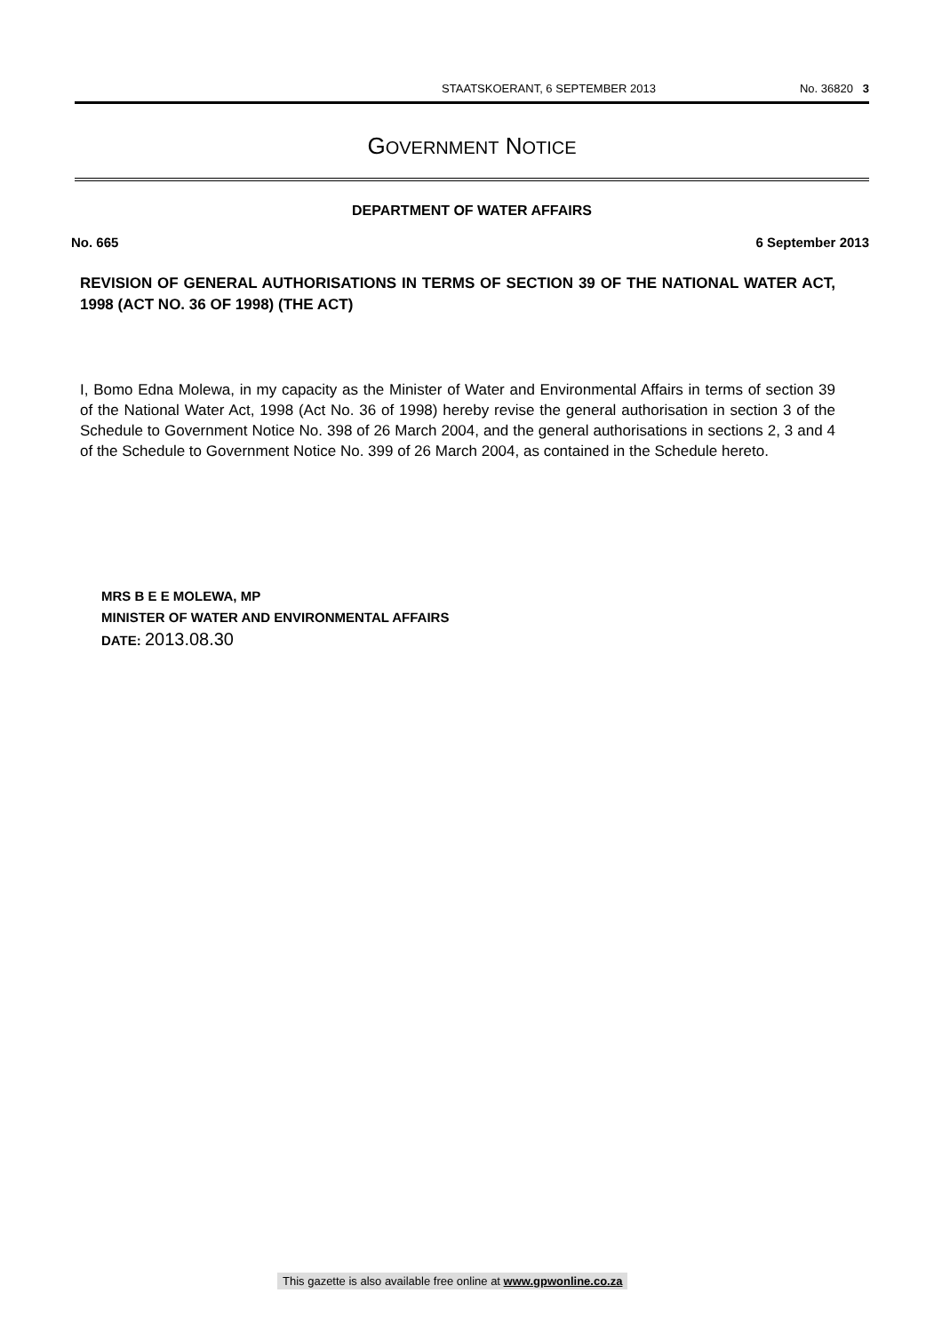STAATSKOERANT, 6 SEPTEMBER 2013 No. 36820 3
GOVERNMENT NOTICE
DEPARTMENT OF WATER AFFAIRS
No. 665 6 September 2013
REVISION OF GENERAL AUTHORISATIONS IN TERMS OF SECTION 39 OF THE NATIONAL WATER ACT, 1998 (ACT NO. 36 OF 1998) (THE ACT)
I, Bomo Edna Molewa, in my capacity as the Minister of Water and Environmental Affairs in terms of section 39 of the National Water Act, 1998 (Act No. 36 of 1998) hereby revise the general authorisation in section 3 of the Schedule to Government Notice No. 398 of 26 March 2004, and the general authorisations in sections 2, 3 and 4 of the Schedule to Government Notice No. 399 of 26 March 2004, as contained in the Schedule hereto.
MRS B E E MOLEWA, MP
MINISTER OF WATER AND ENVIRONMENTAL AFFAIRS
DATE: 2013.08.30
This gazette is also available free online at www.gpwonline.co.za